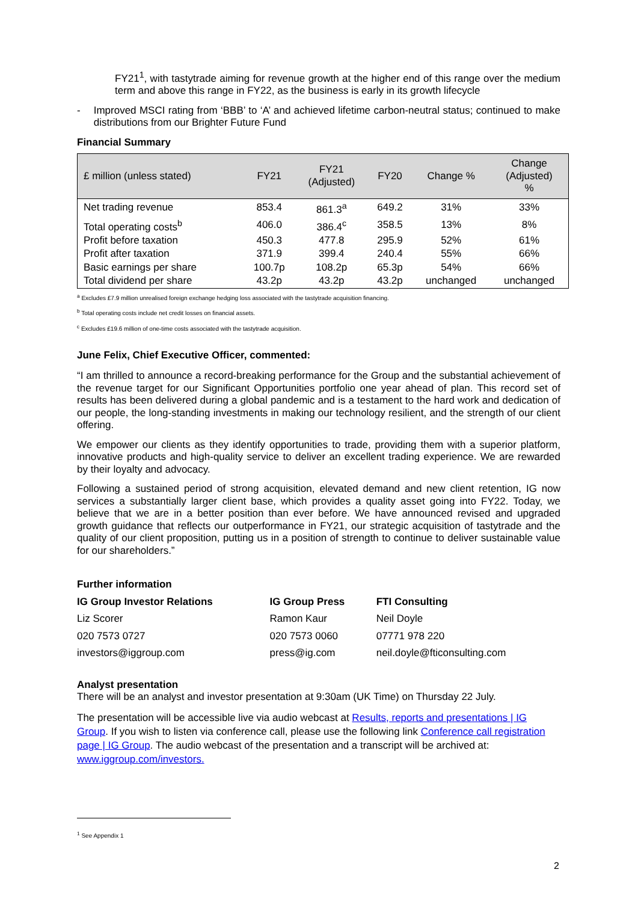FY21<sup>1</sup>, with tastytrade aiming for revenue growth at the higher end of this range over the medium term and above this range in FY22, as the business is early in its growth lifecycle
- Improved MSCI rating from ‘BBB’ to ‘A’ and achieved lifetime carbon-neutral status; continued to make distributions from our Brighter Future Fund
Financial Summary
| £ million (unless stated) | FY21 | FY21 (Adjusted) | FY20 | Change % | Change (Adjusted) % |
| --- | --- | --- | --- | --- | --- |
| Net trading revenue | 853.4 | 861.3<sup>a</sup> | 649.2 | 31% | 33% |
| Total operating costs<sup>b</sup> | 406.0 | 386.4<sup>c</sup> | 358.5 | 13% | 8% |
| Profit before taxation | 450.3 | 477.8 | 295.9 | 52% | 61% |
| Profit after taxation | 371.9 | 399.4 | 240.4 | 55% | 66% |
| Basic earnings per share | 100.7p | 108.2p | 65.3p | 54% | 66% |
| Total dividend per share | 43.2p | 43.2p | 43.2p | unchanged | unchanged |
<sup>a</sup> Excludes £7.9 million unrealised foreign exchange hedging loss associated with the tastytrade acquisition financing.
<sup>b</sup> Total operating costs include net credit losses on financial assets.
<sup>c</sup> Excludes £19.6 million of one-time costs associated with the tastytrade acquisition.
June Felix, Chief Executive Officer, commented:
“I am thrilled to announce a record-breaking performance for the Group and the substantial achievement of the revenue target for our Significant Opportunities portfolio one year ahead of plan. This record set of results has been delivered during a global pandemic and is a testament to the hard work and dedication of our people, the long-standing investments in making our technology resilient, and the strength of our client offering.
We empower our clients as they identify opportunities to trade, providing them with a superior platform, innovative products and high-quality service to deliver an excellent trading experience. We are rewarded by their loyalty and advocacy.
Following a sustained period of strong acquisition, elevated demand and new client retention, IG now services a substantially larger client base, which provides a quality asset going into FY22. Today, we believe that we are in a better position than ever before. We have announced revised and upgraded growth guidance that reflects our outperformance in FY21, our strategic acquisition of tastytrade and the quality of our client proposition, putting us in a position of strength to continue to deliver sustainable value for our shareholders.”
Further information
| IG Group Investor Relations | IG Group Press | FTI Consulting |
| Liz Scorer | Ramon Kaur | Neil Doyle |
| 020 7573 0727 | 020 7573 0060 | 07771 978 220 |
| investors@iggroup.com | press@ig.com | neil.doyle@fticonsulting.com |
Analyst presentation
There will be an analyst and investor presentation at 9:30am (UK Time) on Thursday 22 July.
The presentation will be accessible live via audio webcast at Results, reports and presentations | IG Group. If you wish to listen via conference call, please use the following link Conference call registration page | IG Group. The audio webcast of the presentation and a transcript will be archived at: www.iggroup.com/investors.
<sup>1</sup> See Appendix 1
2